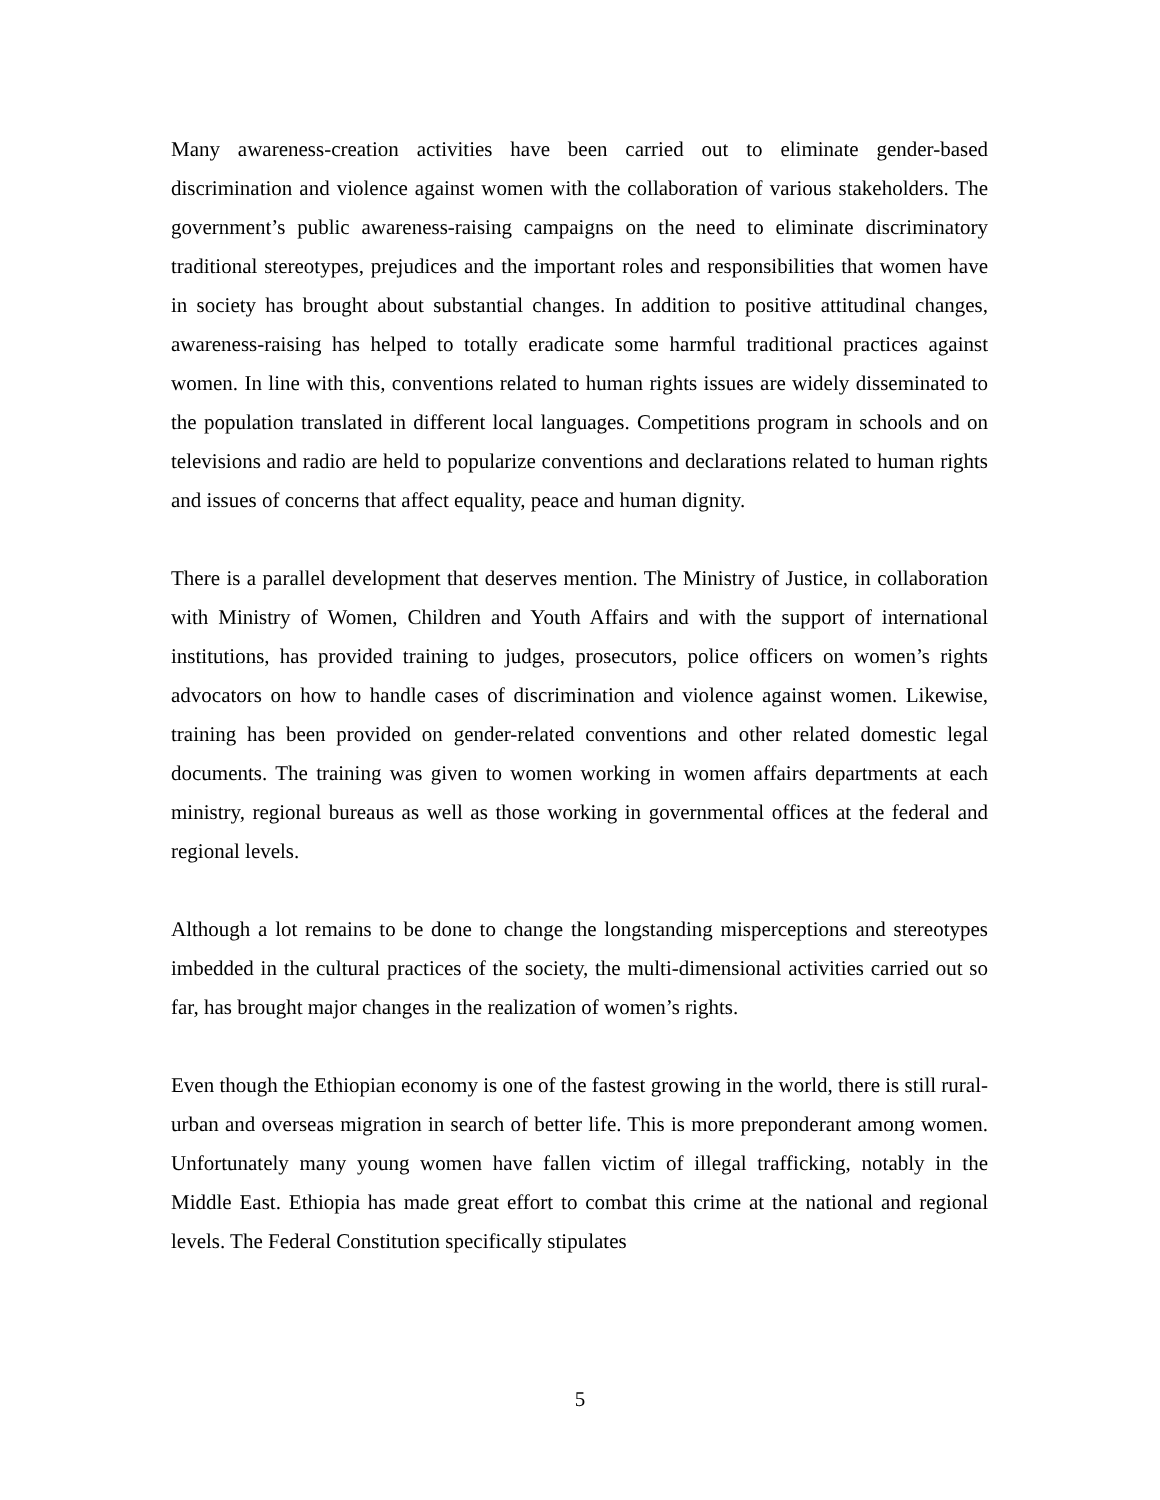Many awareness-creation activities have been carried out to eliminate gender-based discrimination and violence against women with the collaboration of various stakeholders. The government’s public awareness-raising campaigns on the need to eliminate discriminatory traditional stereotypes, prejudices and the important roles and responsibilities that women have in society has brought about substantial changes. In addition to positive attitudinal changes, awareness-raising has helped to totally eradicate some harmful traditional practices against women. In line with this, conventions related to human rights issues are widely disseminated to the population translated in different local languages. Competitions program in schools and on televisions and radio are held to popularize conventions and declarations related to human rights and issues of concerns that affect equality, peace and human dignity.
There is a parallel development that deserves mention. The Ministry of Justice, in collaboration with Ministry of Women, Children and Youth Affairs and with the support of international institutions, has provided training to judges, prosecutors, police officers on women’s rights advocators on how to handle cases of discrimination and violence against women. Likewise, training has been provided on gender-related conventions and other related domestic legal documents. The training was given to women working in women affairs departments at each ministry, regional bureaus as well as those working in governmental offices at the federal and regional levels.
Although a lot remains to be done to change the longstanding misperceptions and stereotypes imbedded in the cultural practices of the society, the multi-dimensional activities carried out so far, has brought major changes in the realization of women’s rights.
Even though the Ethiopian economy is one of the fastest growing in the world, there is still rural-urban and overseas migration in search of better life. This is more preponderant among women. Unfortunately many young women have fallen victim of illegal trafficking, notably in the Middle East. Ethiopia has made great effort to combat this crime at the national and regional levels. The Federal Constitution specifically stipulates
5